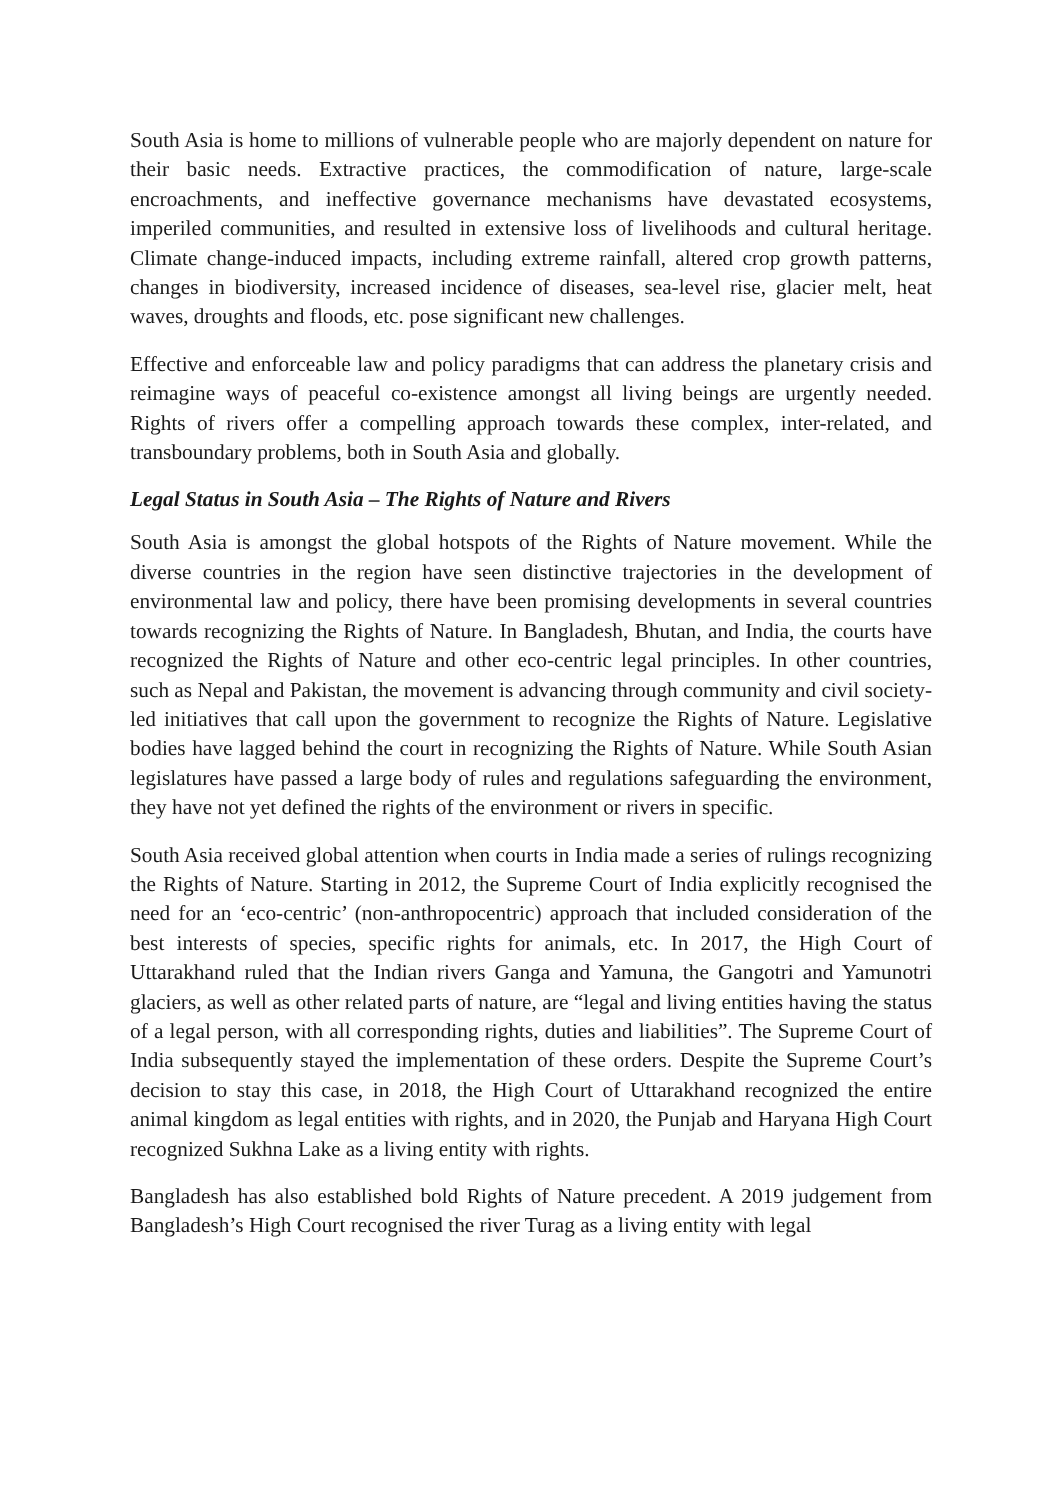South Asia is home to millions of vulnerable people who are majorly dependent on nature for their basic needs. Extractive practices, the commodification of nature, large-scale encroachments, and ineffective governance mechanisms have devastated ecosystems, imperiled communities, and resulted in extensive loss of livelihoods and cultural heritage. Climate change-induced impacts, including extreme rainfall, altered crop growth patterns, changes in biodiversity, increased incidence of diseases, sea-level rise, glacier melt, heat waves, droughts and floods, etc. pose significant new challenges.
Effective and enforceable law and policy paradigms that can address the planetary crisis and reimagine ways of peaceful co-existence amongst all living beings are urgently needed. Rights of rivers offer a compelling approach towards these complex, inter-related, and transboundary problems, both in South Asia and globally.
Legal Status in South Asia – The Rights of Nature and Rivers
South Asia is amongst the global hotspots of the Rights of Nature movement. While the diverse countries in the region have seen distinctive trajectories in the development of environmental law and policy, there have been promising developments in several countries towards recognizing the Rights of Nature. In Bangladesh, Bhutan, and India, the courts have recognized the Rights of Nature and other eco-centric legal principles. In other countries, such as Nepal and Pakistan, the movement is advancing through community and civil society-led initiatives that call upon the government to recognize the Rights of Nature. Legislative bodies have lagged behind the court in recognizing the Rights of Nature. While South Asian legislatures have passed a large body of rules and regulations safeguarding the environment, they have not yet defined the rights of the environment or rivers in specific.
South Asia received global attention when courts in India made a series of rulings recognizing the Rights of Nature. Starting in 2012, the Supreme Court of India explicitly recognised the need for an ‘eco-centric’ (non-anthropocentric) approach that included consideration of the best interests of species, specific rights for animals, etc. In 2017, the High Court of Uttarakhand ruled that the Indian rivers Ganga and Yamuna, the Gangotri and Yamunotri glaciers, as well as other related parts of nature, are “legal and living entities having the status of a legal person, with all corresponding rights, duties and liabilities”. The Supreme Court of India subsequently stayed the implementation of these orders. Despite the Supreme Court’s decision to stay this case, in 2018, the High Court of Uttarakhand recognized the entire animal kingdom as legal entities with rights, and in 2020, the Punjab and Haryana High Court recognized Sukhna Lake as a living entity with rights.
Bangladesh has also established bold Rights of Nature precedent. A 2019 judgement from Bangladesh’s High Court recognised the river Turag as a living entity with legal